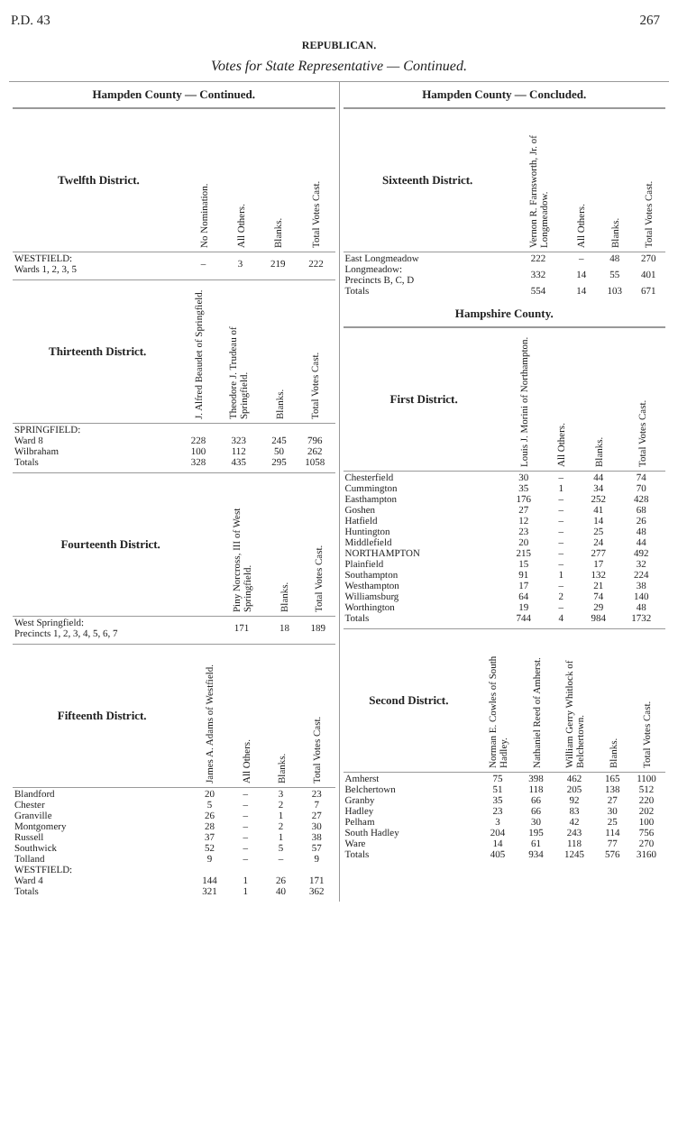P.D. 43 267
REPUBLICAN.
Votes for State Representative — Continued.
Hampden County — Continued.
| Twelfth District. | No Nomination. | All Others. | Blanks. | Total Votes Cast. |
| --- | --- | --- | --- | --- |
| WESTFIELD: Wards 1, 2, 3, 5 | – | 3 | 219 | 222 |
| Thirteenth District. | J. Alfred Beaudet of Springfield. | Theodore J. Trudeau of Springfield. | Blanks. | Total Votes Cast. |
| --- | --- | --- | --- | --- |
| SPRINGFIELD: | | | | |
| Ward 8 | 228 | 323 | 245 | 796 |
| Wilbraham | 100 | 112 | 50 | 262 |
| Totals | 328 | 435 | 295 | 1058 |
| Fourteenth District. | | Piny Norcross, III of West Springfield. | Blanks. | Total Votes Cast. |
| --- | --- | --- | --- | --- |
| West Springfield: Precincts 1, 2, 3, 4, 5, 6, 7 | | 171 | 18 | 189 |
| Fifteenth District. | James A. Adams of Westfield. | All Others. | Blanks. | Total Votes Cast. |
| --- | --- | --- | --- | --- |
| Blandford | 20 | – | 3 | 23 |
| Chester | 5 | – | 2 | 7 |
| Granville | 26 | – | 1 | 27 |
| Montgomery | 28 | – | 2 | 30 |
| Russell | 37 | – | 1 | 38 |
| Southwick | 52 | – | 5 | 57 |
| Tolland | 9 | – | – | 9 |
| WESTFIELD: | | | | |
| Ward 4 | 144 | 1 | 26 | 171 |
| Totals | 321 | 1 | 40 | 362 |
Hampden County — Concluded.
| Sixteenth District. | Vernon R. Farnsworth, Jr. of Longmeadow. | All Others. | Blanks. | Total Votes Cast. |
| --- | --- | --- | --- | --- |
| East Longmeadow | 222 | – | 48 | 270 |
| Longmeadow: Precincts B, C, D | 332 | 14 | 55 | 401 |
| Totals | 554 | 14 | 103 | 671 |
Hampshire County.
| First District. | Louis J. Morini of Northampton. | All Others. | Blanks. | Total Votes Cast. |
| --- | --- | --- | --- | --- |
| Chesterfield | 30 | – | 44 | 74 |
| Cummington | 35 | 1 | 34 | 70 |
| Easthampton | 176 | – | 252 | 428 |
| Goshen | 27 | – | 41 | 68 |
| Hatfield | 12 | – | 14 | 26 |
| Huntington | 23 | – | 25 | 48 |
| Middlefield | 20 | – | 24 | 44 |
| NORTHAMPTON | 215 | – | 277 | 492 |
| Plainfield | 15 | – | 17 | 32 |
| Southampton | 91 | 1 | 132 | 224 |
| Westhampton | 17 | – | 21 | 38 |
| Williamsburg | 64 | 2 | 74 | 140 |
| Worthington | 19 | – | 29 | 48 |
| Totals | 744 | 4 | 984 | 1732 |
| Second District. | Norman E. Cowles of South Hadley. | Nathaniel Reed of Amherst. | William Gerry Whitlock of Belchertown. | Blanks. | Total Votes Cast. |
| --- | --- | --- | --- | --- | --- |
| Amherst | 75 | 398 | 462 | 165 | 1100 |
| Belchertown | 51 | 118 | 205 | 138 | 512 |
| Granby | 35 | 66 | 92 | 27 | 220 |
| Hadley | 23 | 66 | 83 | 30 | 202 |
| Pelham | 3 | 30 | 42 | 25 | 100 |
| South Hadley | 204 | 195 | 243 | 114 | 756 |
| Ware | 14 | 61 | 118 | 77 | 270 |
| Totals | 405 | 934 | 1245 | 576 | 3160 |